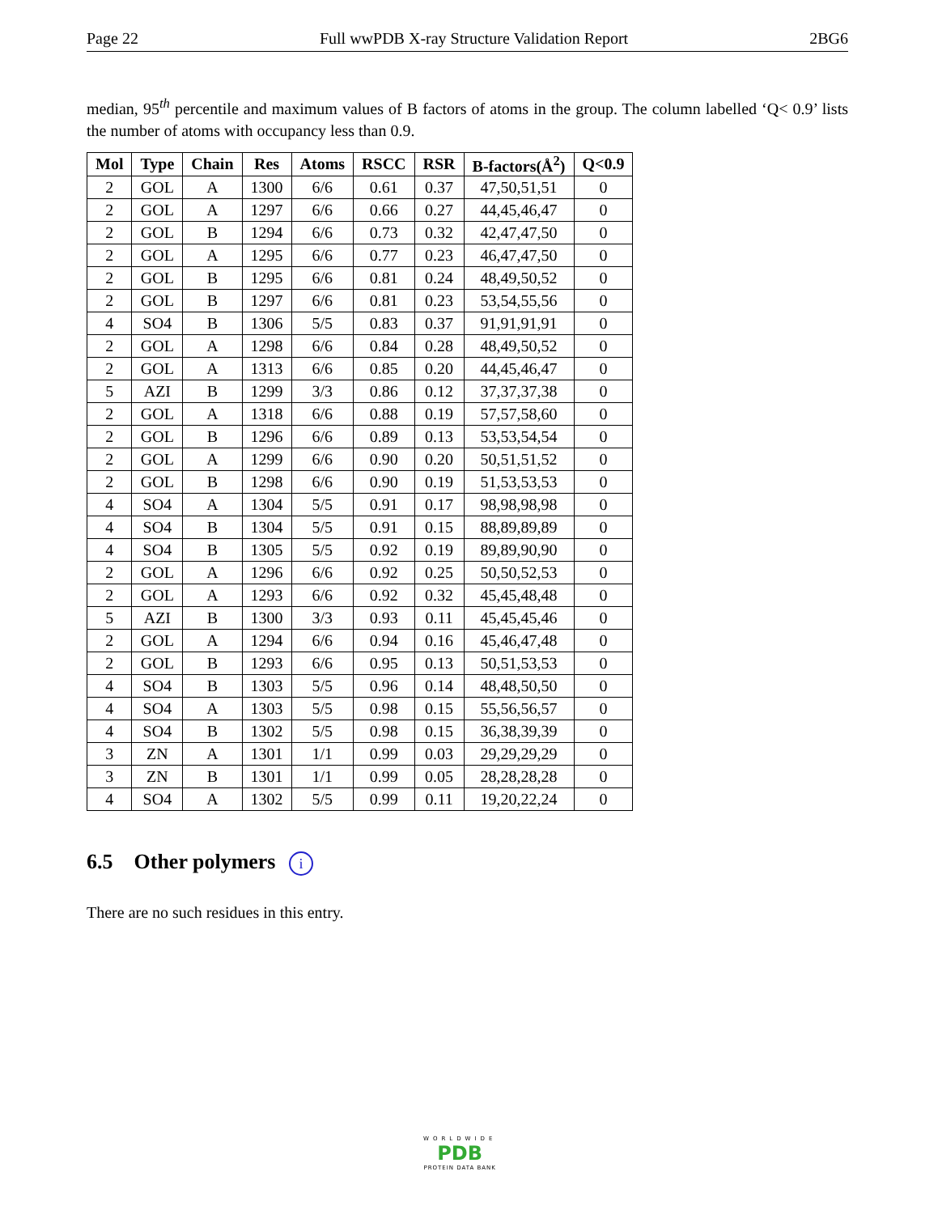Page 22 Full wwPDB X-ray Structure Validation Report 2BG6
median, 95<sup>th</sup> percentile and maximum values of B factors of atoms in the group. The column labelled ‘Q< 0.9’ lists the number of atoms with occupancy less than 0.9.
| Mol | Type | Chain | Res | Atoms | RSCC | RSR | B-factors(Å<sup>2</sup>) | Q<0.9 |
| --- | --- | --- | --- | --- | --- | --- | --- | --- |
| 2 | GOL | A | 1300 | 6/6 | 0.61 | 0.37 | 47,50,51,51 | 0 |
| 2 | GOL | A | 1297 | 6/6 | 0.66 | 0.27 | 44,45,46,47 | 0 |
| 2 | GOL | B | 1294 | 6/6 | 0.73 | 0.32 | 42,47,47,50 | 0 |
| 2 | GOL | A | 1295 | 6/6 | 0.77 | 0.23 | 46,47,47,50 | 0 |
| 2 | GOL | B | 1295 | 6/6 | 0.81 | 0.24 | 48,49,50,52 | 0 |
| 2 | GOL | B | 1297 | 6/6 | 0.81 | 0.23 | 53,54,55,56 | 0 |
| 4 | SO4 | B | 1306 | 5/5 | 0.83 | 0.37 | 91,91,91,91 | 0 |
| 2 | GOL | A | 1298 | 6/6 | 0.84 | 0.28 | 48,49,50,52 | 0 |
| 2 | GOL | A | 1313 | 6/6 | 0.85 | 0.20 | 44,45,46,47 | 0 |
| 5 | AZI | B | 1299 | 3/3 | 0.86 | 0.12 | 37,37,37,38 | 0 |
| 2 | GOL | A | 1318 | 6/6 | 0.88 | 0.19 | 57,57,58,60 | 0 |
| 2 | GOL | B | 1296 | 6/6 | 0.89 | 0.13 | 53,53,54,54 | 0 |
| 2 | GOL | A | 1299 | 6/6 | 0.90 | 0.20 | 50,51,51,52 | 0 |
| 2 | GOL | B | 1298 | 6/6 | 0.90 | 0.19 | 51,53,53,53 | 0 |
| 4 | SO4 | A | 1304 | 5/5 | 0.91 | 0.17 | 98,98,98,98 | 0 |
| 4 | SO4 | B | 1304 | 5/5 | 0.91 | 0.15 | 88,89,89,89 | 0 |
| 4 | SO4 | B | 1305 | 5/5 | 0.92 | 0.19 | 89,89,90,90 | 0 |
| 2 | GOL | A | 1296 | 6/6 | 0.92 | 0.25 | 50,50,52,53 | 0 |
| 2 | GOL | A | 1293 | 6/6 | 0.92 | 0.32 | 45,45,48,48 | 0 |
| 5 | AZI | B | 1300 | 3/3 | 0.93 | 0.11 | 45,45,45,46 | 0 |
| 2 | GOL | A | 1294 | 6/6 | 0.94 | 0.16 | 45,46,47,48 | 0 |
| 2 | GOL | B | 1293 | 6/6 | 0.95 | 0.13 | 50,51,53,53 | 0 |
| 4 | SO4 | B | 1303 | 5/5 | 0.96 | 0.14 | 48,48,50,50 | 0 |
| 4 | SO4 | A | 1303 | 5/5 | 0.98 | 0.15 | 55,56,56,57 | 0 |
| 4 | SO4 | B | 1302 | 5/5 | 0.98 | 0.15 | 36,38,39,39 | 0 |
| 3 | ZN | A | 1301 | 1/1 | 0.99 | 0.03 | 29,29,29,29 | 0 |
| 3 | ZN | B | 1301 | 1/1 | 0.99 | 0.05 | 28,28,28,28 | 0 |
| 4 | SO4 | A | 1302 | 5/5 | 0.99 | 0.11 | 19,20,22,24 | 0 |
6.5 Other polymers i
There are no such residues in this entry.
WORLDWIDE
PDB
PROTEIN DATA BANK